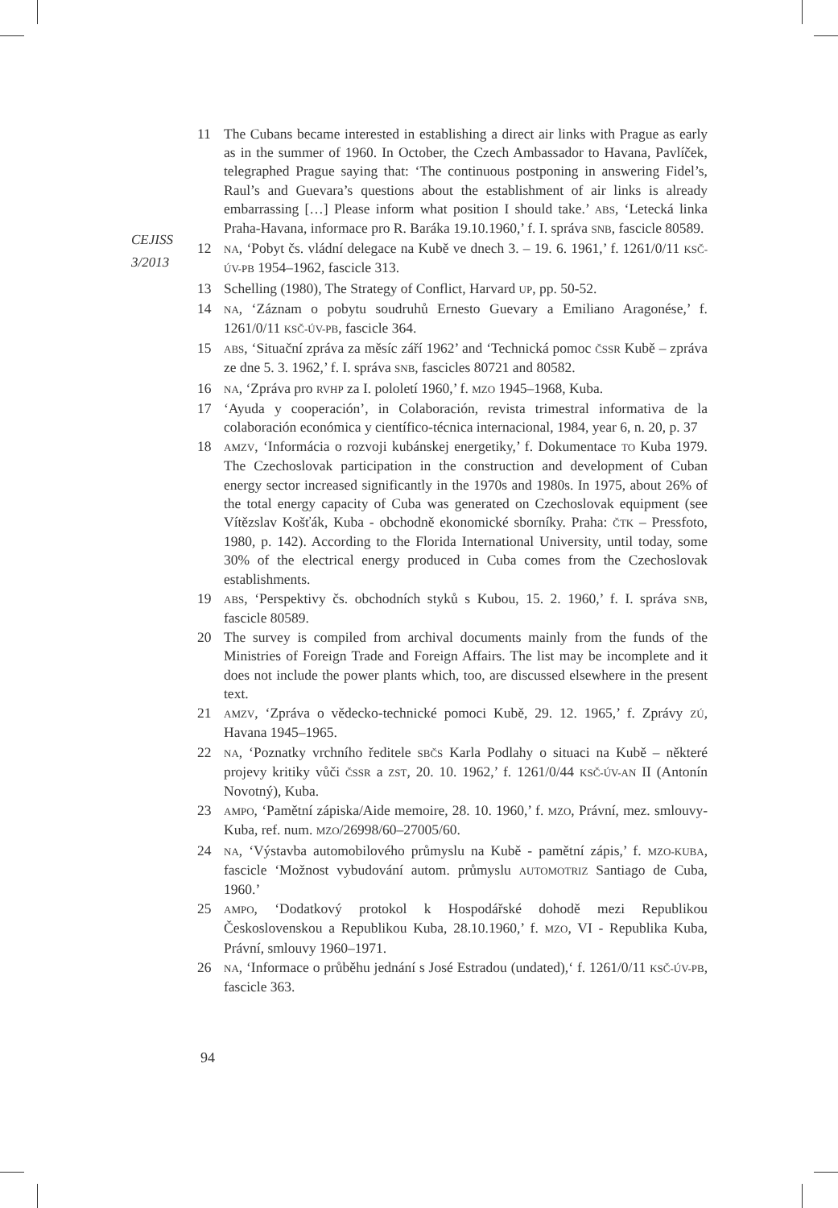CEJISS
3/2013
11 The Cubans became interested in establishing a direct air links with Prague as early as in the summer of 1960. In October, the Czech Ambassador to Havana, Pavlíček, telegraphed Prague saying that: ‘The continuous postponing in answering Fidel’s, Raul’s and Guevara’s questions about the establishment of air links is already embarrassing […] Please inform what position I should take.’ ABS, ‘Letecká linka Praha-Havana, informace pro R. Baráka 19.10.1960,’ f. I. správa SNB, fascicle 80589.
12 NA, ‘Pobyt čs. vládní delegace na Kubě ve dnech 3. – 19. 6. 1961,’ f. 1261/0/11 KSČ-ÚV-PB 1954–1962, fascicle 313.
13 Schelling (1980), The Strategy of Conflict, Harvard UP, pp. 50-52.
14 NA, ‘Záznam o pobytu soudruhů Ernesto Guevary a Emiliano Aragonése,’ f. 1261/0/11 KSČ-ÚV-PB, fascicle 364.
15 ABS, ‘Situační zpráva za měsíc září 1962’ and ‘Technická pomoc ČSSR Kubě – zpráva ze dne 5. 3. 1962,’ f. I. správa SNB, fascicles 80721 and 80582.
16 NA, ‘Zpráva pro RVHP za I. pololetí 1960,’ f. MZO 1945–1968, Kuba.
17 ‘Ayuda y cooperación’, in Colaboración, revista trimestral informativa de la colaboración económica y científico-técnica internacional, 1984, year 6, n. 20, p. 37
18 AMZV, ‘Informácia o rozvoji kubánskej energetiky,’ f. Dokumentace TO Kuba 1979. The Czechoslovak participation in the construction and development of Cuban energy sector increased significantly in the 1970s and 1980s. In 1975, about 26% of the total energy capacity of Cuba was generated on Czechoslovak equipment (see Vítězslav Košťák, Kuba - obchodně ekonomické sborníky. Praha: ČTK – Pressfoto, 1980, p. 142). According to the Florida International University, until today, some 30% of the electrical energy produced in Cuba comes from the Czechoslovak establishments.
19 ABS, ‘Perspektivy čs. obchodních styků s Kubou, 15. 2. 1960,’ f. I. správa SNB, fascicle 80589.
20 The survey is compiled from archival documents mainly from the funds of the Ministries of Foreign Trade and Foreign Affairs. The list may be incomplete and it does not include the power plants which, too, are discussed elsewhere in the present text.
21 AMZV, ‘Zpráva o vědecko-technické pomoci Kubě, 29. 12. 1965,’ f. Zprávy ZÚ, Havana 1945–1965.
22 NA, ‘Poznatky vrchního ředitele SBČS Karla Podlahy o situaci na Kubě – některé projevy kritiky vůči ČSSR a ZST, 20. 10. 1962,’ f. 1261/0/44 KSČ-ÚV-AN II (Antonín Novotný), Kuba.
23 AMPO, ‘Pamětní zápiska/Aide memoire, 28. 10. 1960,’ f. MZO, Právní, mez. smlouvy-Kuba, ref. num. MZO/26998/60–27005/60.
24 NA, ‘Výstavba automobilového průmyslu na Kubě - pamětní zápis,’ f. MZO-KUBA, fascicle ‘Možnost vybudování autom. průmyslu AUTOMOTRIZ Santiago de Cuba, 1960.’
25 AMPO, ‘Dodatkový protokol k Hospodářské dohodě mezi Republikou Československou a Republikou Kuba, 28.10.1960,’ f. MZO, VI - Republika Kuba, Právní, smlouvy 1960–1971.
26 NA, ‘Informace o průběhu jednání s José Estradou (undated),‘ f. 1261/0/11 KSČ-ÚV-PB, fascicle 363.
94